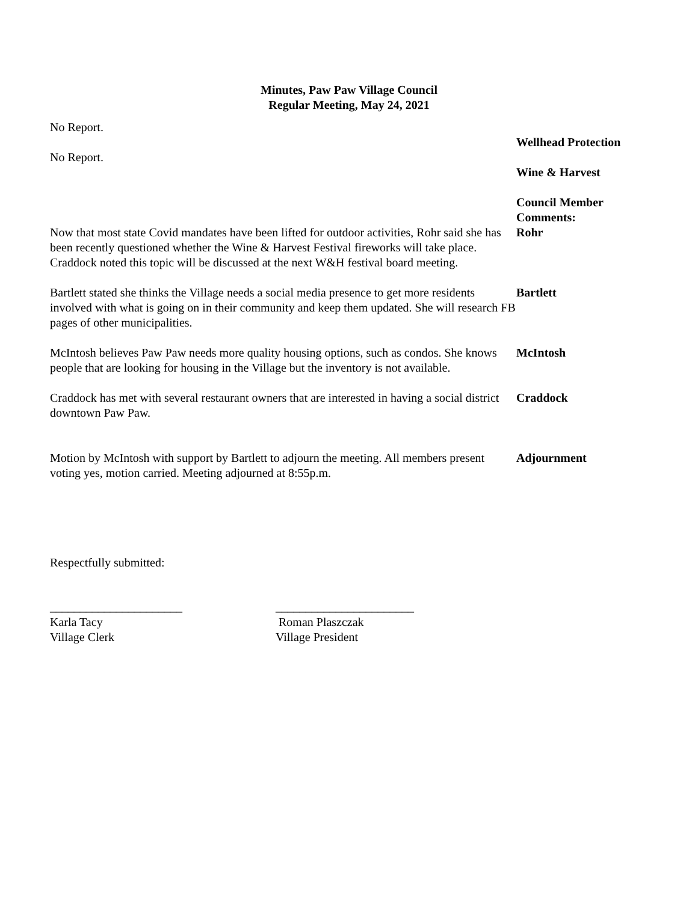Minutes, Paw Paw Village Council
Regular Meeting, May 24, 2021
No Report.
Wellhead Protection
No Report.
Wine & Harvest
Now that most state Covid mandates have been lifted for outdoor activities, Rohr said she has been recently questioned whether the Wine & Harvest Festival fireworks will take place. Craddock noted this topic will be discussed at the next W&H festival board meeting.
Council Member Comments:
Rohr
Bartlett stated she thinks the Village needs a social media presence to get more residents involved with what is going on in their community and keep them updated. She will research FB pages of other municipalities.
Bartlett
McIntosh believes Paw Paw needs more quality housing options, such as condos. She knows people that are looking for housing in the Village but the inventory is not available.
McIntosh
Craddock has met with several restaurant owners that are interested in having a social district downtown Paw Paw.
Craddock
Motion by McIntosh with support by Bartlett to adjourn the meeting. All members present voting yes, motion carried. Meeting adjourned at 8:55p.m.
Adjournment
Respectfully submitted:
______________________
Karla Tacy
Village Clerk
_______________________
Roman Plaszczak
Village President